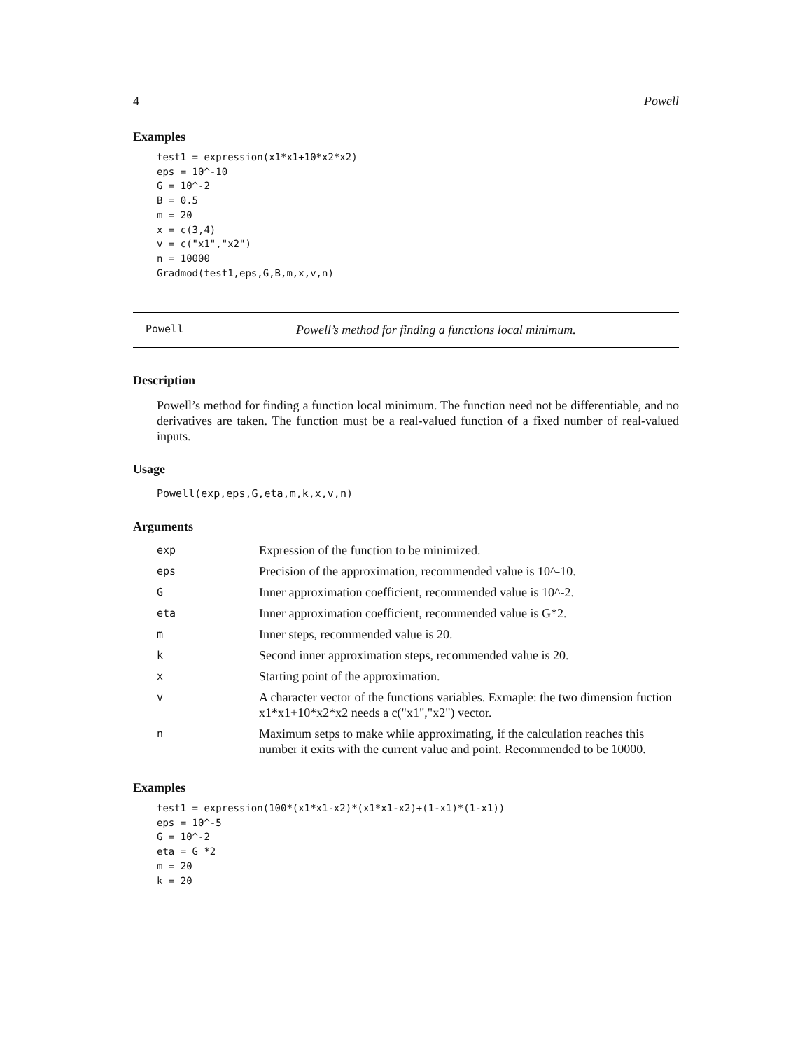4 Powell
Examples
test1 = expression(x1*x1+10*x2*x2)
eps = 10^-10
G = 10^-2
B = 0.5
m = 20
x = c(3,4)
v = c("x1","x2")
n = 10000
Gradmod(test1,eps,G,B,m,x,v,n)
Powell Powell’s method for finding a functions local minimum.
Description
Powell’s method for finding a function local minimum. The function need not be differentiable, and no derivatives are taken. The function must be a real-valued function of a fixed number of real-valued inputs.
Usage
Powell(exp,eps,G,eta,m,k,x,v,n)
Arguments
| exp | Expression of the function to be minimized. |
| eps | Precision of the approximation, recommended value is 10^-10. |
| G | Inner approximation coefficient, recommended value is 10^-2. |
| eta | Inner approximation coefficient, recommended value is G*2. |
| m | Inner steps, recommended value is 20. |
| k | Second inner approximation steps, recommended value is 20. |
| x | Starting point of the approximation. |
| v | A character vector of the functions variables. Exmaple: the two dimension fuction x1*x1+10*x2*x2 needs a c("x1","x2") vector. |
| n | Maximum setps to make while approximating, if the calculation reaches this number it exits with the current value and point. Recommended to be 10000. |
Examples
test1 = expression(100*(x1*x1-x2)*(x1*x1-x2)+(1-x1)*(1-x1))
eps = 10^-5
G = 10^-2
eta = G *2
m = 20
k = 20